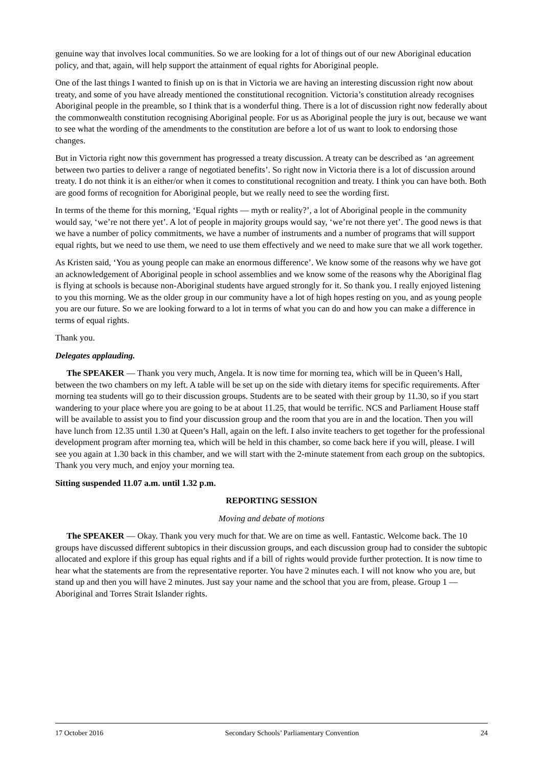genuine way that involves local communities. So we are looking for a lot of things out of our new Aboriginal education policy, and that, again, will help support the attainment of equal rights for Aboriginal people.
One of the last things I wanted to finish up on is that in Victoria we are having an interesting discussion right now about treaty, and some of you have already mentioned the constitutional recognition. Victoria’s constitution already recognises Aboriginal people in the preamble, so I think that is a wonderful thing. There is a lot of discussion right now federally about the commonwealth constitution recognising Aboriginal people. For us as Aboriginal people the jury is out, because we want to see what the wording of the amendments to the constitution are before a lot of us want to look to endorsing those changes.
But in Victoria right now this government has progressed a treaty discussion. A treaty can be described as ‘an agreement between two parties to deliver a range of negotiated benefits’. So right now in Victoria there is a lot of discussion around treaty. I do not think it is an either/or when it comes to constitutional recognition and treaty. I think you can have both. Both are good forms of recognition for Aboriginal people, but we really need to see the wording first.
In terms of the theme for this morning, ‘Equal rights — myth or reality?’, a lot of Aboriginal people in the community would say, ‘we’re not there yet’. A lot of people in majority groups would say, ‘we’re not there yet’. The good news is that we have a number of policy commitments, we have a number of instruments and a number of programs that will support equal rights, but we need to use them, we need to use them effectively and we need to make sure that we all work together.
As Kristen said, ‘You as young people can make an enormous difference’. We know some of the reasons why we have got an acknowledgement of Aboriginal people in school assemblies and we know some of the reasons why the Aboriginal flag is flying at schools is because non-Aboriginal students have argued strongly for it. So thank you. I really enjoyed listening to you this morning. We as the older group in our community have a lot of high hopes resting on you, and as young people you are our future. So we are looking forward to a lot in terms of what you can do and how you can make a difference in terms of equal rights.
Thank you.
Delegates applauding.
The SPEAKER — Thank you very much, Angela. It is now time for morning tea, which will be in Queen’s Hall, between the two chambers on my left. A table will be set up on the side with dietary items for specific requirements. After morning tea students will go to their discussion groups. Students are to be seated with their group by 11.30, so if you start wandering to your place where you are going to be at about 11.25, that would be terrific. NCS and Parliament House staff will be available to assist you to find your discussion group and the room that you are in and the location. Then you will have lunch from 12.35 until 1.30 at Queen’s Hall, again on the left. I also invite teachers to get together for the professional development program after morning tea, which will be held in this chamber, so come back here if you will, please. I will see you again at 1.30 back in this chamber, and we will start with the 2-minute statement from each group on the subtopics. Thank you very much, and enjoy your morning tea.
Sitting suspended 11.07 a.m. until 1.32 p.m.
REPORTING SESSION
Moving and debate of motions
The SPEAKER — Okay. Thank you very much for that. We are on time as well. Fantastic. Welcome back. The 10 groups have discussed different subtopics in their discussion groups, and each discussion group had to consider the subtopic allocated and explore if this group has equal rights and if a bill of rights would provide further protection. It is now time to hear what the statements are from the representative reporter. You have 2 minutes each. I will not know who you are, but stand up and then you will have 2 minutes. Just say your name and the school that you are from, please. Group 1 — Aboriginal and Torres Strait Islander rights.
17 October 2016 Secondary Schools’ Parliamentary Convention 24